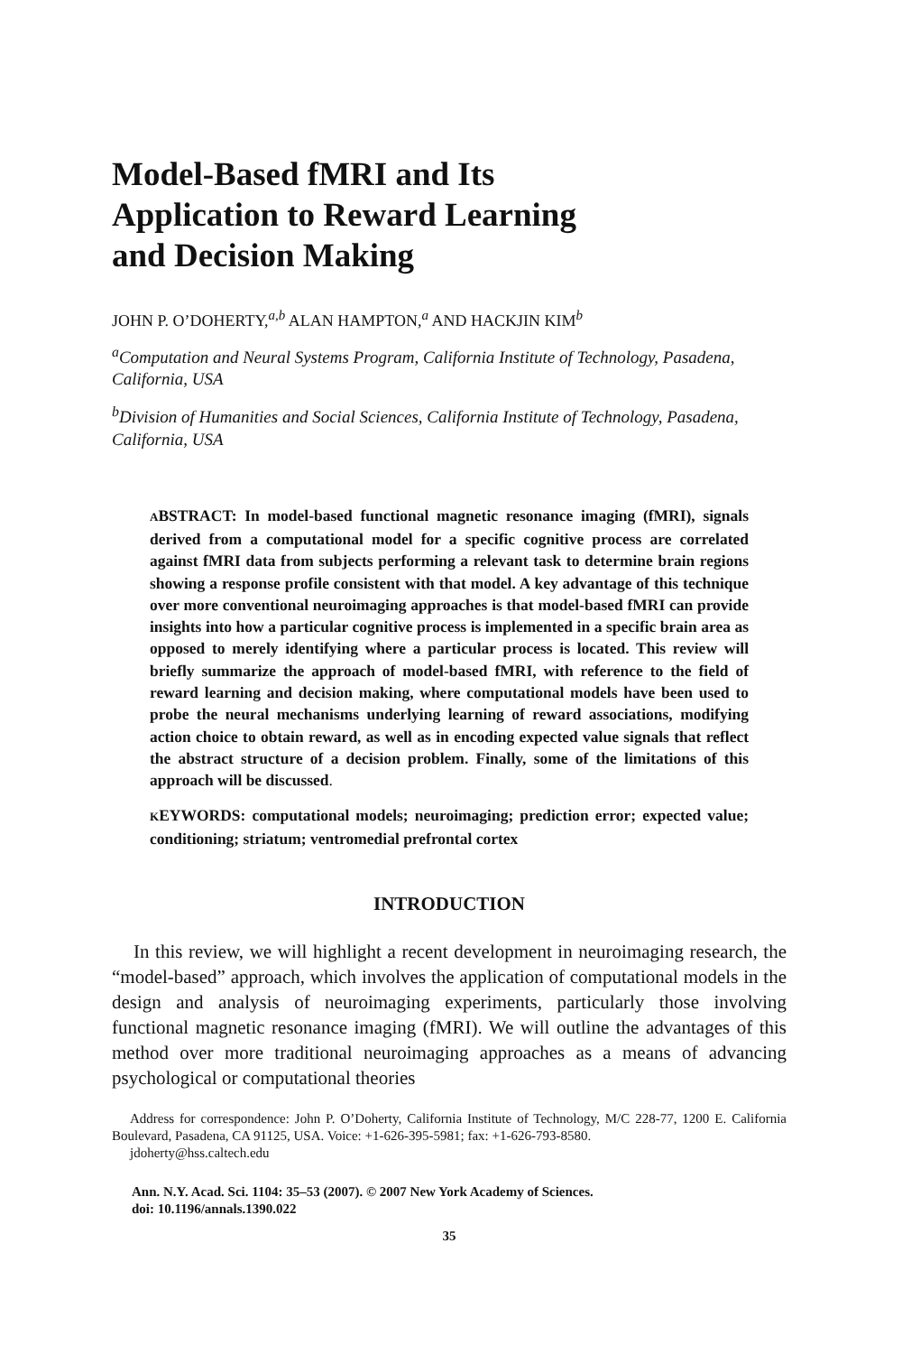Model-Based fMRI and Its
Application to Reward Learning
and Decision Making
JOHN P. O’DOHERTY,<sup>a,b</sup> ALAN HAMPTON,<sup>a</sup> AND HACKJIN KIM<sup>b</sup>
<sup>a</sup> Computation and Neural Systems Program, California Institute of Technology, Pasadena, California, USA
<sup>b</sup> Division of Humanities and Social Sciences, California Institute of Technology, Pasadena, California, USA
ABSTRACT: In model-based functional magnetic resonance imaging (fMRI), signals derived from a computational model for a specific cognitive process are correlated against fMRI data from subjects performing a relevant task to determine brain regions showing a response profile consistent with that model. A key advantage of this technique over more conventional neuroimaging approaches is that model-based fMRI can provide insights into how a particular cognitive process is implemented in a specific brain area as opposed to merely identifying where a particular process is located. This review will briefly summarize the approach of model-based fMRI, with reference to the field of reward learning and decision making, where computational models have been used to probe the neural mechanisms underlying learning of reward associations, modifying action choice to obtain reward, as well as in encoding expected value signals that reflect the abstract structure of a decision problem. Finally, some of the limitations of this approach will be discussed.
KEYWORDS: computational models; neuroimaging; prediction error; expected value; conditioning; striatum; ventromedial prefrontal cortex
INTRODUCTION
In this review, we will highlight a recent development in neuroimaging research, the “model-based” approach, which involves the application of computational models in the design and analysis of neuroimaging experiments, particularly those involving functional magnetic resonance imaging (fMRI). We will outline the advantages of this method over more traditional neuroimaging approaches as a means of advancing psychological or computational theories
Address for correspondence: John P. O’Doherty, California Institute of Technology, M/C 228-77, 1200 E. California Boulevard, Pasadena, CA 91125, USA. Voice: +1-626-395-5981; fax: +1-626-793-8580.
jdoherty@hss.caltech.edu
Ann. N.Y. Acad. Sci. 1104: 35–53 (2007). © 2007 New York Academy of Sciences.
doi: 10.1196/annals.1390.022
35